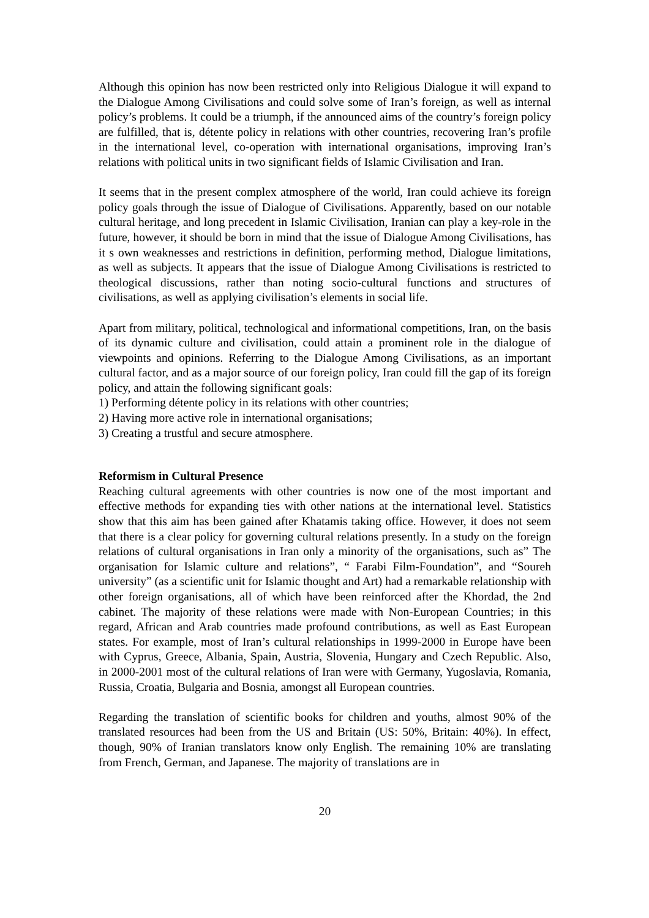Although this opinion has now been restricted only into Religious Dialogue it will expand to the Dialogue Among Civilisations and could solve some of Iran’s foreign, as well as internal policy’s problems. It could be a triumph, if the announced aims of the country’s foreign policy are fulfilled, that is, détente policy in relations with other countries, recovering Iran’s profile in the international level, co-operation with international organisations, improving Iran’s relations with political units in two significant fields of Islamic Civilisation and Iran.
It seems that in the present complex atmosphere of the world, Iran could achieve its foreign policy goals through the issue of Dialogue of Civilisations. Apparently, based on our notable cultural heritage, and long precedent in Islamic Civilisation, Iranian can play a key-role in the future, however, it should be born in mind that the issue of Dialogue Among Civilisations, has it s own weaknesses and restrictions in definition, performing method, Dialogue limitations, as well as subjects. It appears that the issue of Dialogue Among Civilisations is restricted to theological discussions, rather than noting socio-cultural functions and structures of civilisations, as well as applying civilisation’s elements in social life.
Apart from military, political, technological and informational competitions, Iran, on the basis of its dynamic culture and civilisation, could attain a prominent role in the dialogue of viewpoints and opinions. Referring to the Dialogue Among Civilisations, as an important cultural factor, and as a major source of our foreign policy, Iran could fill the gap of its foreign policy, and attain the following significant goals:
1) Performing détente policy in its relations with other countries;
2) Having more active role in international organisations;
3) Creating a trustful and secure atmosphere.
Reformism in Cultural Presence
Reaching cultural agreements with other countries is now one of the most important and effective methods for expanding ties with other nations at the international level. Statistics show that this aim has been gained after Khatamis taking office. However, it does not seem that there is a clear policy for governing cultural relations presently. In a study on the foreign relations of cultural organisations in Iran only a minority of the organisations, such as” The organisation for Islamic culture and relations”, “ Farabi Film-Foundation”, and “Soureh university” (as a scientific unit for Islamic thought and Art) had a remarkable relationship with other foreign organisations, all of which have been reinforced after the Khordad, the 2nd cabinet. The majority of these relations were made with Non-European Countries; in this regard, African and Arab countries made profound contributions, as well as East European states. For example, most of Iran’s cultural relationships in 1999-2000 in Europe have been with Cyprus, Greece, Albania, Spain, Austria, Slovenia, Hungary and Czech Republic. Also, in 2000-2001 most of the cultural relations of Iran were with Germany, Yugoslavia, Romania, Russia, Croatia, Bulgaria and Bosnia, amongst all European countries.
Regarding the translation of scientific books for children and youths, almost 90% of the translated resources had been from the US and Britain (US: 50%, Britain: 40%). In effect, though, 90% of Iranian translators know only English. The remaining 10% are translating from French, German, and Japanese. The majority of translations are in
20